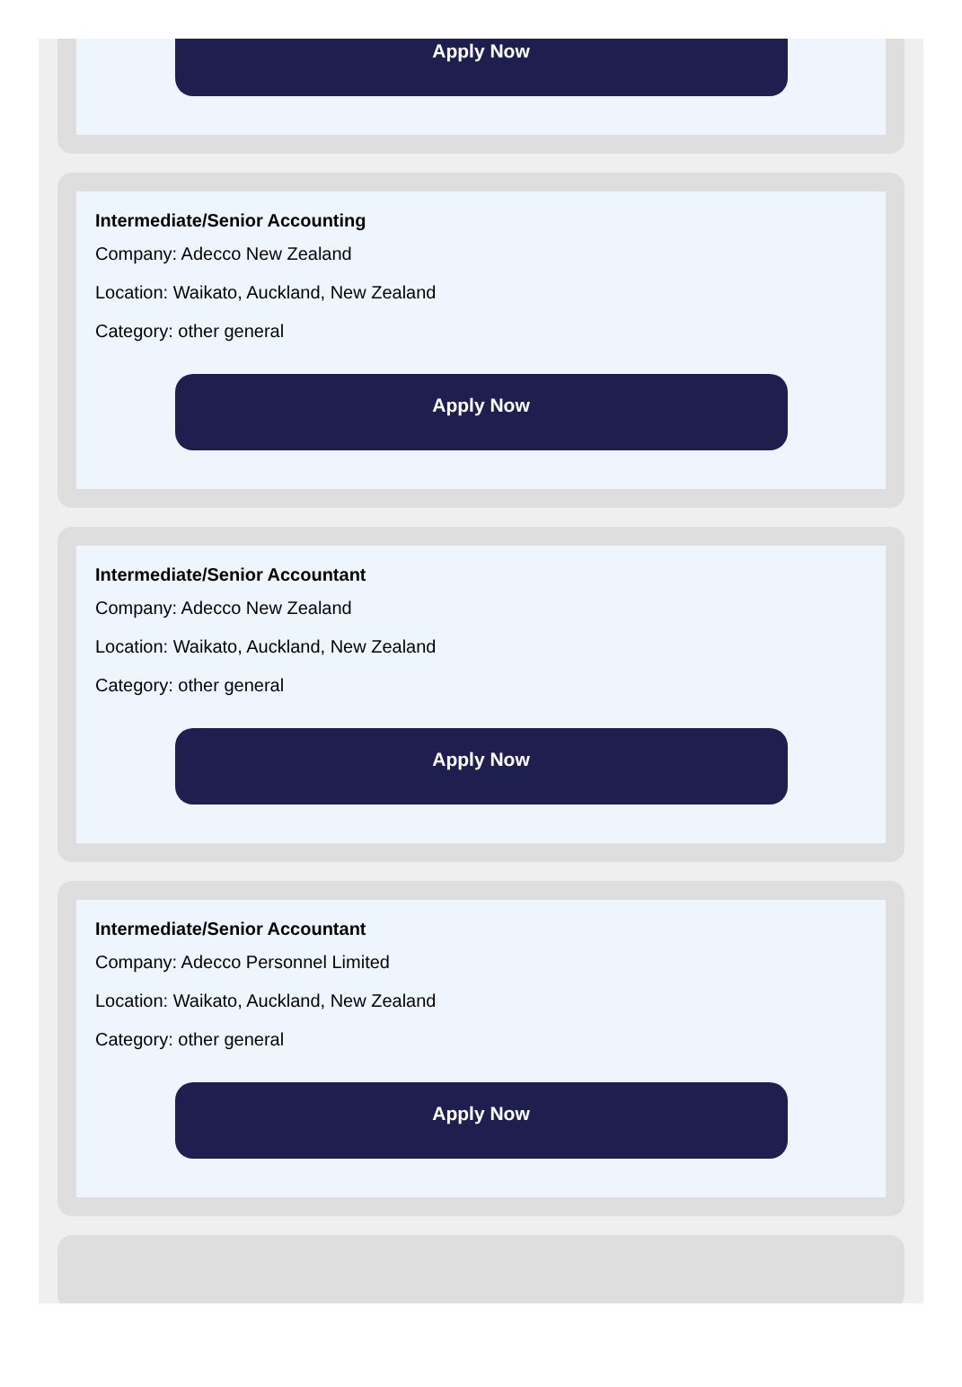Apply Now
Intermediate/Senior Accounting
Company: Adecco New Zealand
Location: Waikato, Auckland, New Zealand
Category: other general
Apply Now
Intermediate/Senior Accountant
Company: Adecco New Zealand
Location: Waikato, Auckland, New Zealand
Category: other general
Apply Now
Intermediate/Senior Accountant
Company: Adecco Personnel Limited
Location: Waikato, Auckland, New Zealand
Category: other general
Apply Now